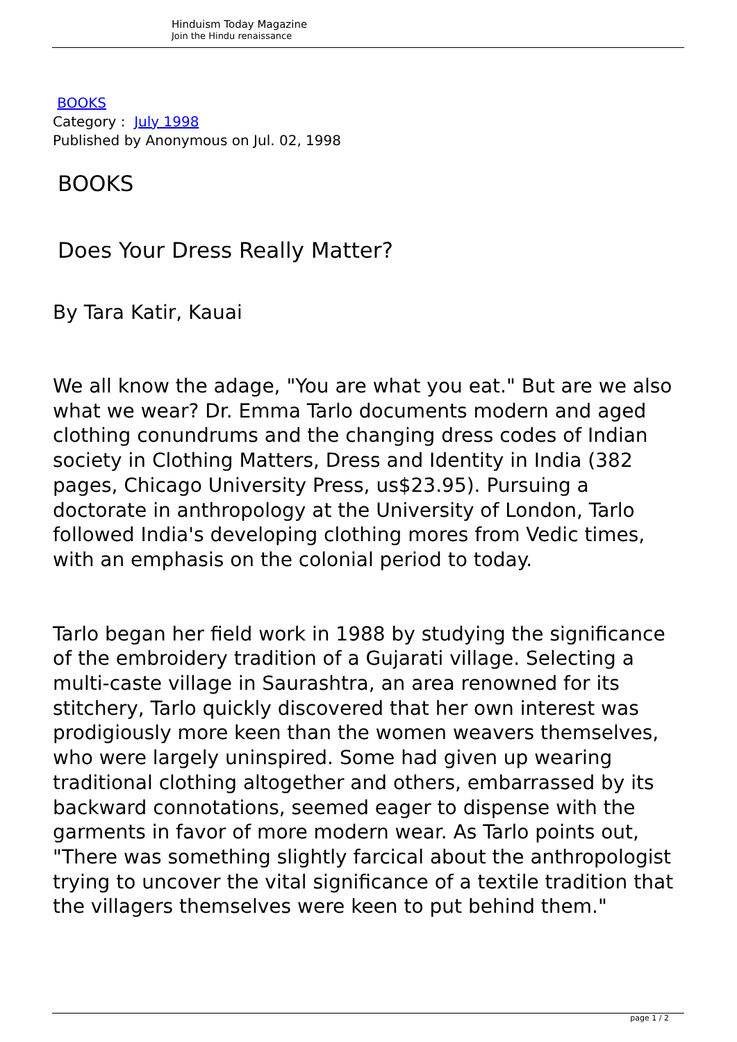Hinduism Today Magazine
Join the Hindu renaissance
BOOKS
Category : July 1998
Published by Anonymous on Jul. 02, 1998
BOOKS
Does Your Dress Really Matter?
By Tara Katir, Kauai
We all know the adage, "You are what you eat." But are we also what we wear? Dr. Emma Tarlo documents modern and aged clothing conundrums and the changing dress codes of Indian society in Clothing Matters, Dress and Identity in India (382 pages, Chicago University Press, us$23.95). Pursuing a doctorate in anthropology at the University of London, Tarlo followed India's developing clothing mores from Vedic times, with an emphasis on the colonial period to today.
Tarlo began her field work in 1988 by studying the significance of the embroidery tradition of a Gujarati village. Selecting a multi-caste village in Saurashtra, an area renowned for its stitchery, Tarlo quickly discovered that her own interest was prodigiously more keen than the women weavers themselves, who were largely uninspired. Some had given up wearing traditional clothing altogether and others, embarrassed by its backward connotations, seemed eager to dispense with the garments in favor of more modern wear. As Tarlo points out, "There was something slightly farcical about the anthropologist trying to uncover the vital significance of a textile tradition that the villagers themselves were keen to put behind them."
page 1 / 2